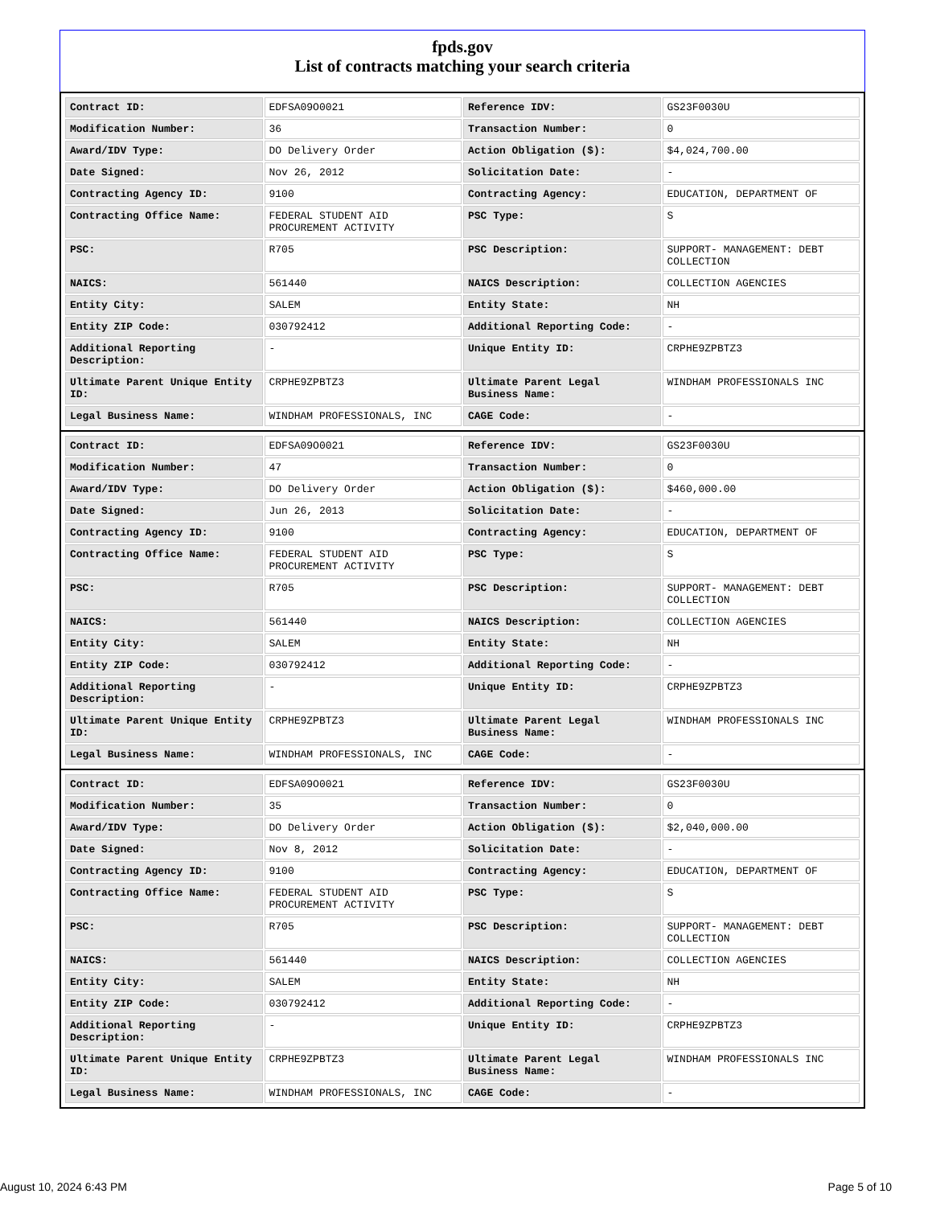fpds.gov
List of contracts matching your search criteria
| Contract ID: | EDFSA09O0021 | Reference IDV: | GS23F0030U |
| Modification Number: | 36 | Transaction Number: | 0 |
| Award/IDV Type: | DO Delivery Order | Action Obligation ($): | $4,024,700.00 |
| Date Signed: | Nov 26, 2012 | Solicitation Date: | - |
| Contracting Agency ID: | 9100 | Contracting Agency: | EDUCATION, DEPARTMENT OF |
| Contracting Office Name: | FEDERAL STUDENT AID PROCUREMENT ACTIVITY | PSC Type: | S |
| PSC: | R705 | PSC Description: | SUPPORT- MANAGEMENT: DEBT COLLECTION |
| NAICS: | 561440 | NAICS Description: | COLLECTION AGENCIES |
| Entity City: | SALEM | Entity State: | NH |
| Entity ZIP Code: | 030792412 | Additional Reporting Code: | - |
| Additional Reporting Description: | - | Unique Entity ID: | CRPHE9ZPBTZ3 |
| Ultimate Parent Unique Entity ID: | CRPHE9ZPBTZ3 | Ultimate Parent Legal Business Name: | WINDHAM PROFESSIONALS INC |
| Legal Business Name: | WINDHAM PROFESSIONALS, INC | CAGE Code: | - |
| Contract ID: | EDFSA09O0021 | Reference IDV: | GS23F0030U |
| Modification Number: | 47 | Transaction Number: | 0 |
| Award/IDV Type: | DO Delivery Order | Action Obligation ($): | $460,000.00 |
| Date Signed: | Jun 26, 2013 | Solicitation Date: | - |
| Contracting Agency ID: | 9100 | Contracting Agency: | EDUCATION, DEPARTMENT OF |
| Contracting Office Name: | FEDERAL STUDENT AID PROCUREMENT ACTIVITY | PSC Type: | S |
| PSC: | R705 | PSC Description: | SUPPORT- MANAGEMENT: DEBT COLLECTION |
| NAICS: | 561440 | NAICS Description: | COLLECTION AGENCIES |
| Entity City: | SALEM | Entity State: | NH |
| Entity ZIP Code: | 030792412 | Additional Reporting Code: | - |
| Additional Reporting Description: | - | Unique Entity ID: | CRPHE9ZPBTZ3 |
| Ultimate Parent Unique Entity ID: | CRPHE9ZPBTZ3 | Ultimate Parent Legal Business Name: | WINDHAM PROFESSIONALS INC |
| Legal Business Name: | WINDHAM PROFESSIONALS, INC | CAGE Code: | - |
| Contract ID: | EDFSA09O0021 | Reference IDV: | GS23F0030U |
| Modification Number: | 35 | Transaction Number: | 0 |
| Award/IDV Type: | DO Delivery Order | Action Obligation ($): | $2,040,000.00 |
| Date Signed: | Nov 8, 2012 | Solicitation Date: | - |
| Contracting Agency ID: | 9100 | Contracting Agency: | EDUCATION, DEPARTMENT OF |
| Contracting Office Name: | FEDERAL STUDENT AID PROCUREMENT ACTIVITY | PSC Type: | S |
| PSC: | R705 | PSC Description: | SUPPORT- MANAGEMENT: DEBT COLLECTION |
| NAICS: | 561440 | NAICS Description: | COLLECTION AGENCIES |
| Entity City: | SALEM | Entity State: | NH |
| Entity ZIP Code: | 030792412 | Additional Reporting Code: | - |
| Additional Reporting Description: | - | Unique Entity ID: | CRPHE9ZPBTZ3 |
| Ultimate Parent Unique Entity ID: | CRPHE9ZPBTZ3 | Ultimate Parent Legal Business Name: | WINDHAM PROFESSIONALS INC |
| Legal Business Name: | WINDHAM PROFESSIONALS, INC | CAGE Code: | - |
August 10, 2024 6:43 PM Page 5 of 10